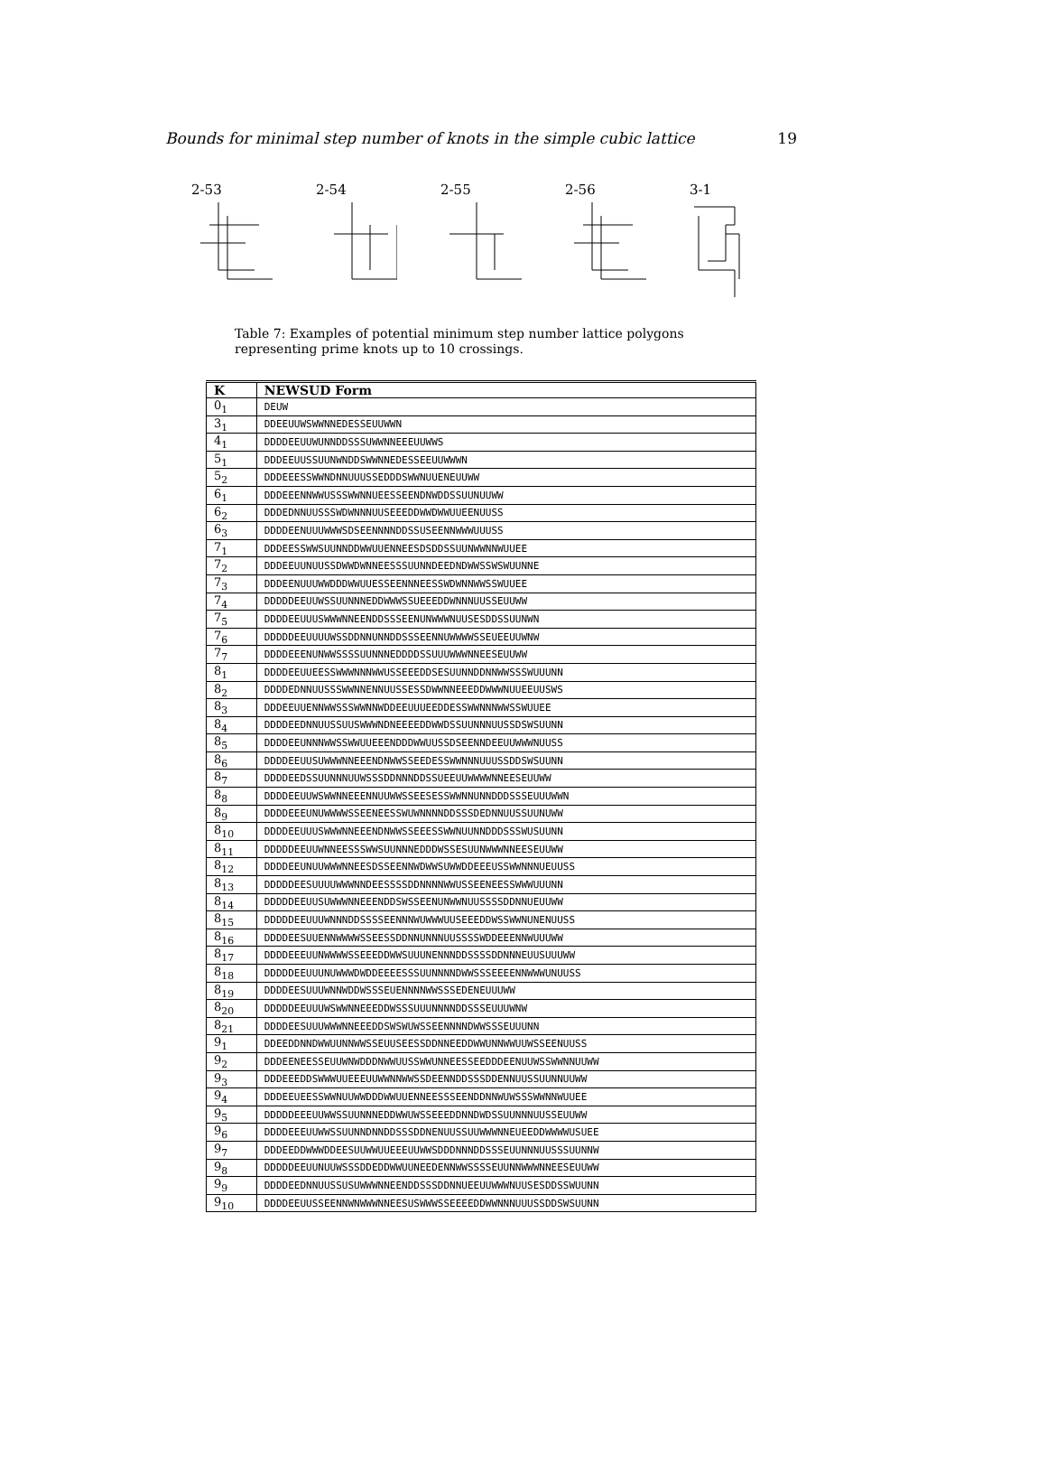Bounds for minimal step number of knots in the simple cubic lattice 19
2-53 2-54 2-55 2-56 3-1
Table 7: Examples of potential minimum step number lattice polygons representing prime knots up to 10 crossings.
| K | NEWSUD Form |
| --- | --- |
| 0<sub>1</sub> | DEUW |
| 3<sub>1</sub> | DDEEUUWSWWNNEDESSEUUWWN |
| 4<sub>1</sub> | DDDDEEUUWUNNDDSSSUWWNNEEEUUWWS |
| 5<sub>1</sub> | DDDEEUUSSUUNWNDDSWWNNEDESSEEUUWWWN |
| 5<sub>2</sub> | DDDEEESSWWNDNNUUUSSEDDDSWWNUUENEUUWW |
| 6<sub>1</sub> | DDDEEENNWWUSSSWWNNUEESSEENDNWDDSSUUNUUWW |
| 6<sub>2</sub> | DDDEDNNUUSSSWDWNNNUUSEEEDDWWDWWUUEENUUSS |
| 6<sub>3</sub> | DDDDEENUUUWWWSDSEENNNNDDSSUSEENNWWWUUUSS |
| 7<sub>1</sub> | DDDEESSWWSUUNNDDWWUUENNEESDSDDSSUUNWWNNWUUEE |
| 7<sub>2</sub> | DDDEEUUNUUSSDWWDWNNEESSSUUNNDEEDNDWWSSWSWUUNNE |
| 7<sub>3</sub> | DDDEENUUUWWDDDWWUUESSEENNNEESSWDWNNWWSSWUUEE |
| 7<sub>4</sub> | DDDDDEEUUWSSUUNNNEDDWWWSSUEEEDDWNNNUUSSEUUWW |
| 7<sub>5</sub> | DDDDEEUUUSWWWNNEENDDSSSEENUNWWWNUUSESDDSSUUNWN |
| 7<sub>6</sub> | DDDDDEEUUUUWSSDDNNUNNDDSSSEENNUWWWWSSEUEEUUWNW |
| 7<sub>7</sub> | DDDDEEENUNWWSSSSUUNNNEDDDDSSUUUWWWNNEESEUUWW |
| 8<sub>1</sub> | DDDDEEUUEESSWWWNNNWWUSSEEEDDSESUUNNDDNNWWSSSWUUUNN |
| 8<sub>2</sub> | DDDDEDNNUUSSSWWNNENNUUSSESSDWWNNEEEDDWWWNUUEEUUSWS |
| 8<sub>3</sub> | DDDEEUUENNWWSSSWWNNWDDEEUUUEEDDESSWWNNNWWSSWUUEE |
| 8<sub>4</sub> | DDDDEEDNNUUSSUUSWWWNDNEEEEDDWWDSSUUNNNUUSSDSWSUUNN |
| 8<sub>5</sub> | DDDDEEUNNNWWSSWWUUEEENDDDWWUUSSDSEENNDEEUUWWWNUUSS |
| 8<sub>6</sub> | DDDDEEUUSUWWWNNEEENDNWWSSEEDESSWWNNNUUUSSDDSWSUUNN |
| 8<sub>7</sub> | DDDDEEDSSUUNNNUUWSSSDDNNNDDSSUEEUUWWWWNNEESEUUWW |
| 8<sub>8</sub> | DDDDEEUUWSWWNNEEENNUUWWSSEESESSWWNNUNNDDDSSSEUUUWWN |
| 8<sub>9</sub> | DDDDEEEUNUWWWWSSEENEESSWUWNNNNDDSSSDEDNNUUSSUUNUWW |
| 8<sub>10</sub> | DDDDEEUUUSWWWNNEEENDNWWSSEEESSWWNUUNNDDDSSSWUSUUNN |
| 8<sub>11</sub> | DDDDDEEUUWNNEESSSWWSUUNNNEDDDWSSESUUNWWWNNEESEUUWW |
| 8<sub>12</sub> | DDDDEEUNUUWWWNNEESDSSEENNWDWWSUWWDDEEEUSSWWNNNUEUUSS |
| 8<sub>13</sub> | DDDDDEESUUUUWWWNNDEESSSSDDNNNNWWUSSEENEESSWWWUUUNN |
| 8<sub>14</sub> | DDDDDEEUUSUWWWNNEEENDDSWSSEENUNWWNUUSSSSDDNNUEUUWW |
| 8<sub>15</sub> | DDDDDEEUUUWNNNDDSSSSEENNNWUWWWUUSEEEDDWSSWWNUNENUUSS |
| 8<sub>16</sub> | DDDDEESUUENNWWWWSSEESSDDNNUNNNUUSSSSWDDEEENNWUUUWW |
| 8<sub>17</sub> | DDDDEEEUUNWWWWSSEEEDDWWSUUUNENNNDDSSSSDDNNNEUUSUUUWW |
| 8<sub>18</sub> | DDDDDEEUUUNUWWWDWDDEEEESSSUUNNNNDWWSSSEEEENNWWWUNUUSS |
| 8<sub>19</sub> | DDDDEESUUUWNNWDDWSSSEUENNNNWWSSSEDENEUUUWW |
| 8<sub>20</sub> | DDDDDEEUUUWSWWNNEEEDDWSSSUUUNNNNDDSSSEUUUWNW |
| 8<sub>21</sub> | DDDDEESUUUWWWNNEEEDDSWSWUWSSEENNNNDWWSSSEUUUNN |
| 9<sub>1</sub> | DDEEDDNNDWWUUNNWWSSEUUSEESSDDNNEEDDWWUNNWWUUWSSEENUUSS |
| 9<sub>2</sub> | DDDEENEESSEUUWNWDDDNWWUUSSWWUNNEESSEEDDDEENUUWSSWWNNUUWW |
| 9<sub>3</sub> | DDDEEEDDSWWWUUEEEUUWWNNWWSSDEENNDDSSSDDENNUUSSUUNNUUWW |
| 9<sub>4</sub> | DDDEEUEESSWWNUUWWDDDWWUUENNEESSSEENDDNNWUWSSSWWNNWUUEE |
| 9<sub>5</sub> | DDDDDEEEUUWWSSUUNNNEDDWWUWSSEEEDDNNDWDSSUUNNNUUSSEUUWW |
| 9<sub>6</sub> | DDDDEEEUUWWSSUUNNDNNDDSSSDDNENUUSSUUWWWNNEUEEDDWWWWUSUEE |
| 9<sub>7</sub> | DDDEEDDWWWDDEESUUWWUUEEEUUWWSDDDNNNDDSSSEUUNNNUUSSSUUNNW |
| 9<sub>8</sub> | DDDDDEEUUNUUWSSSDDEDDWWUUNEEDENNWWSSSSEUUNNWWWNNEESEUUWW |
| 9<sub>9</sub> | DDDDEEDNNUUSSUSUWWWNNEENDDSSSDDNNUEEUUWWWNUUSESDDSSWUUNN |
| 9<sub>10</sub> | DDDDEEUUSSEENNWNWWWNNEESUSWWWSSEEEEDDWWNNNUUUSSDDSWSUUNN |